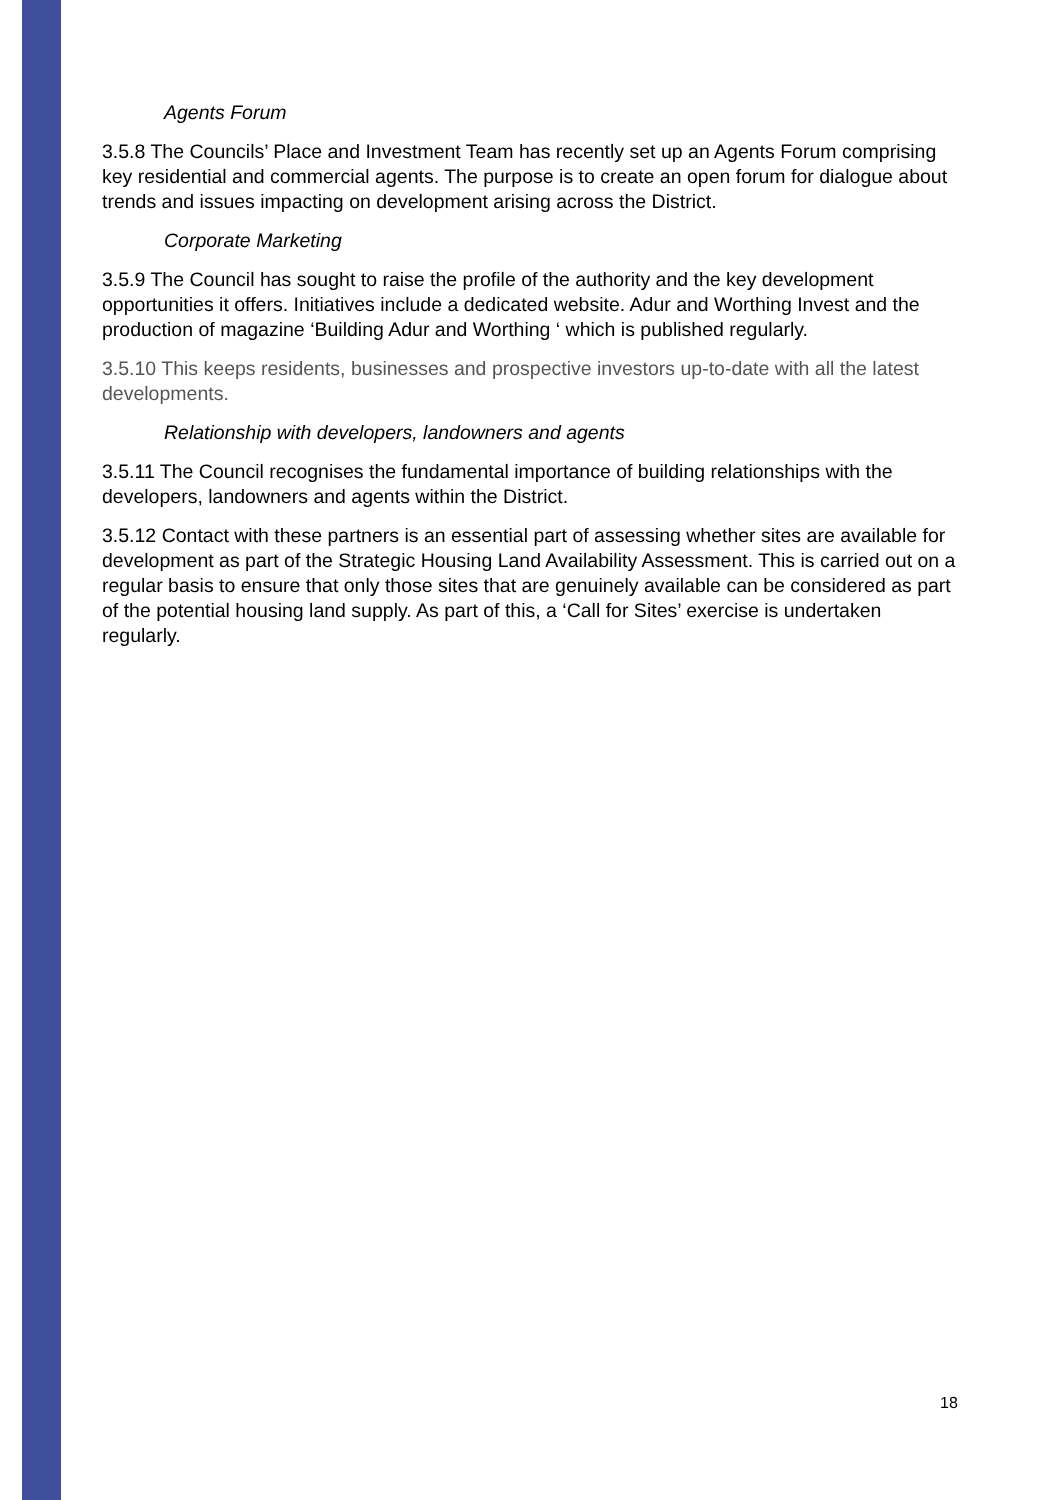Agents Forum
3.5.8 The Councils’ Place and Investment Team has recently set up an Agents Forum comprising key residential and commercial agents. The purpose is to create an open forum for dialogue about trends and issues impacting on development arising across the District.
Corporate Marketing
3.5.9 The Council has sought to raise the profile of the authority and the key development opportunities it offers. Initiatives include a dedicated website. Adur and Worthing Invest and the production of magazine ‘Building Adur and Worthing ‘ which is published regularly.
3.5.10 This keeps residents, businesses and prospective investors up-to-date with all the latest developments.
Relationship with developers, landowners and agents
3.5.11 The Council recognises the fundamental importance of building relationships with the developers, landowners and agents within the District.
3.5.12 Contact with these partners is an essential part of assessing whether sites are available for development as part of the Strategic Housing Land Availability Assessment. This is carried out on a regular basis to ensure that only those sites that are genuinely available can be considered as part of the potential housing land supply. As part of this, a ‘Call for Sites’ exercise is undertaken regularly.
18